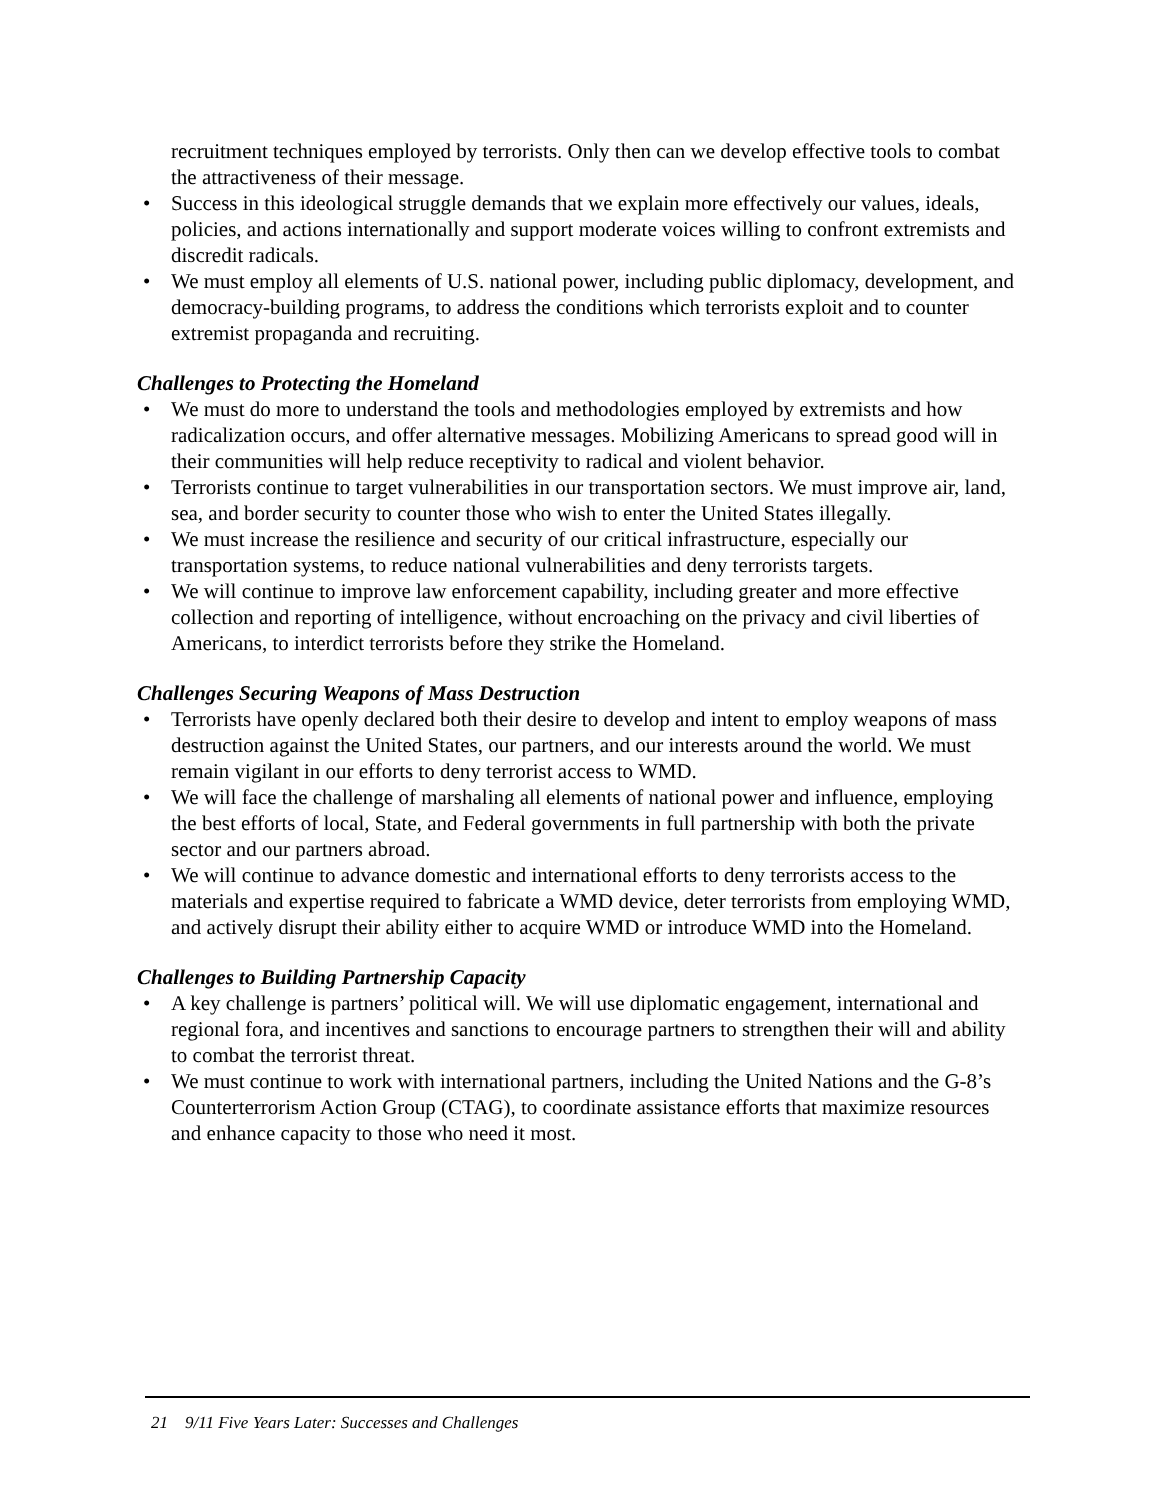recruitment techniques employed by terrorists. Only then can we develop effective tools to combat the attractiveness of their message.
• Success in this ideological struggle demands that we explain more effectively our values, ideals, policies, and actions internationally and support moderate voices willing to confront extremists and discredit radicals.
• We must employ all elements of U.S. national power, including public diplomacy, development, and democracy-building programs, to address the conditions which terrorists exploit and to counter extremist propaganda and recruiting.
Challenges to Protecting the Homeland
• We must do more to understand the tools and methodologies employed by extremists and how radicalization occurs, and offer alternative messages. Mobilizing Americans to spread good will in their communities will help reduce receptivity to radical and violent behavior.
• Terrorists continue to target vulnerabilities in our transportation sectors. We must improve air, land, sea, and border security to counter those who wish to enter the United States illegally.
• We must increase the resilience and security of our critical infrastructure, especially our transportation systems, to reduce national vulnerabilities and deny terrorists targets.
• We will continue to improve law enforcement capability, including greater and more effective collection and reporting of intelligence, without encroaching on the privacy and civil liberties of Americans, to interdict terrorists before they strike the Homeland.
Challenges Securing Weapons of Mass Destruction
• Terrorists have openly declared both their desire to develop and intent to employ weapons of mass destruction against the United States, our partners, and our interests around the world. We must remain vigilant in our efforts to deny terrorist access to WMD.
• We will face the challenge of marshaling all elements of national power and influence, employing the best efforts of local, State, and Federal governments in full partnership with both the private sector and our partners abroad.
• We will continue to advance domestic and international efforts to deny terrorists access to the materials and expertise required to fabricate a WMD device, deter terrorists from employing WMD, and actively disrupt their ability either to acquire WMD or introduce WMD into the Homeland.
Challenges to Building Partnership Capacity
• A key challenge is partners’ political will. We will use diplomatic engagement, international and regional fora, and incentives and sanctions to encourage partners to strengthen their will and ability to combat the terrorist threat.
• We must continue to work with international partners, including the United Nations and the G-8’s Counterterrorism Action Group (CTAG), to coordinate assistance efforts that maximize resources and enhance capacity to those who need it most.
21 9/11 Five Years Later: Successes and Challenges